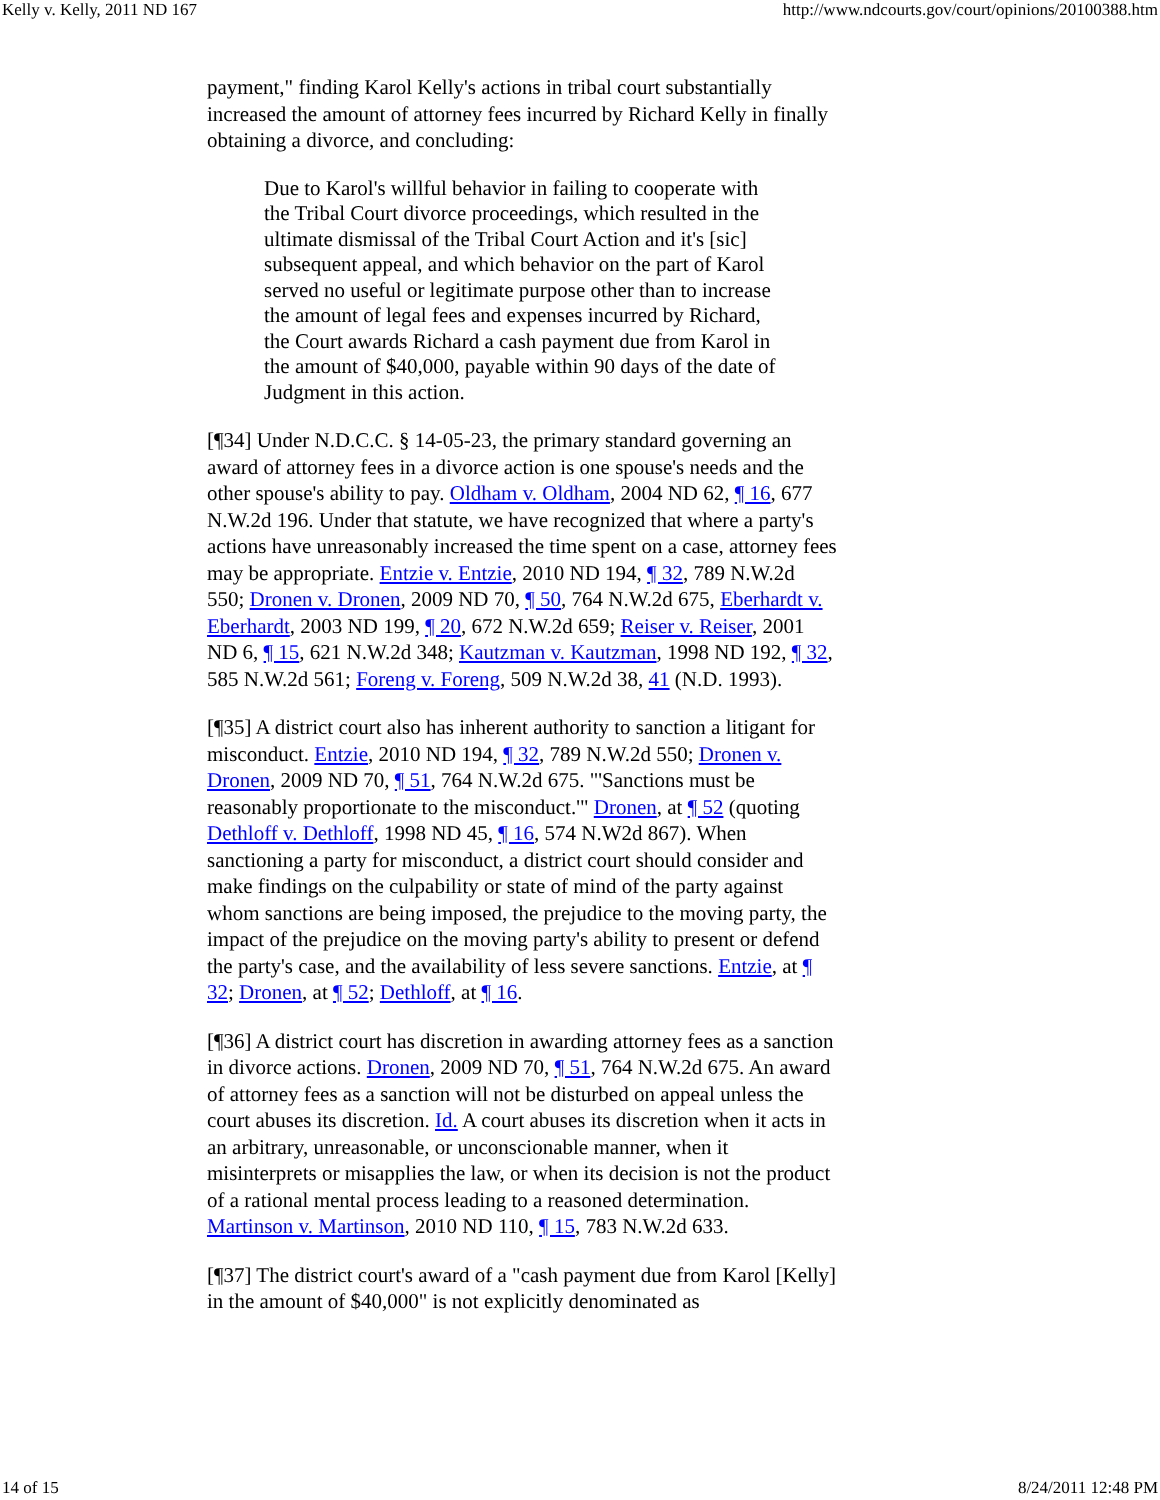Kelly v. Kelly, 2011 ND 167 http://www.ndcourts.gov/court/opinions/20100388.htm
payment," finding Karol Kelly's actions in tribal court substantially increased the amount of attorney fees incurred by Richard Kelly in finally obtaining a divorce, and concluding:
Due to Karol's willful behavior in failing to cooperate with the Tribal Court divorce proceedings, which resulted in the ultimate dismissal of the Tribal Court Action and it's [sic] subsequent appeal, and which behavior on the part of Karol served no useful or legitimate purpose other than to increase the amount of legal fees and expenses incurred by Richard, the Court awards Richard a cash payment due from Karol in the amount of $40,000, payable within 90 days of the date of Judgment in this action.
[¶34] Under N.D.C.C. § 14-05-23, the primary standard governing an award of attorney fees in a divorce action is one spouse's needs and the other spouse's ability to pay. Oldham v. Oldham, 2004 ND 62, ¶ 16, 677 N.W.2d 196. Under that statute, we have recognized that where a party's actions have unreasonably increased the time spent on a case, attorney fees may be appropriate. Entzie v. Entzie, 2010 ND 194, ¶ 32, 789 N.W.2d 550; Dronen v. Dronen, 2009 ND 70, ¶ 50, 764 N.W.2d 675, Eberhardt v. Eberhardt, 2003 ND 199, ¶ 20, 672 N.W.2d 659; Reiser v. Reiser, 2001 ND 6, ¶ 15, 621 N.W.2d 348; Kautzman v. Kautzman, 1998 ND 192, ¶ 32, 585 N.W.2d 561; Foreng v. Foreng, 509 N.W.2d 38, 41 (N.D. 1993).
[¶35] A district court also has inherent authority to sanction a litigant for misconduct. Entzie, 2010 ND 194, ¶ 32, 789 N.W.2d 550; Dronen v. Dronen, 2009 ND 70, ¶ 51, 764 N.W.2d 675. "'Sanctions must be reasonably proportionate to the misconduct.'" Dronen, at ¶ 52 (quoting Dethloff v. Dethloff, 1998 ND 45, ¶ 16, 574 N.W2d 867). When sanctioning a party for misconduct, a district court should consider and make findings on the culpability or state of mind of the party against whom sanctions are being imposed, the prejudice to the moving party, the impact of the prejudice on the moving party's ability to present or defend the party's case, and the availability of less severe sanctions. Entzie, at ¶ 32; Dronen, at ¶ 52; Dethloff, at ¶ 16.
[¶36] A district court has discretion in awarding attorney fees as a sanction in divorce actions. Dronen, 2009 ND 70, ¶ 51, 764 N.W.2d 675. An award of attorney fees as a sanction will not be disturbed on appeal unless the court abuses its discretion. Id. A court abuses its discretion when it acts in an arbitrary, unreasonable, or unconscionable manner, when it misinterprets or misapplies the law, or when its decision is not the product of a rational mental process leading to a reasoned determination. Martinson v. Martinson, 2010 ND 110, ¶ 15, 783 N.W.2d 633.
[¶37] The district court's award of a "cash payment due from Karol [Kelly] in the amount of $40,000" is not explicitly denominated as
14 of 15 8/24/2011 12:48 PM